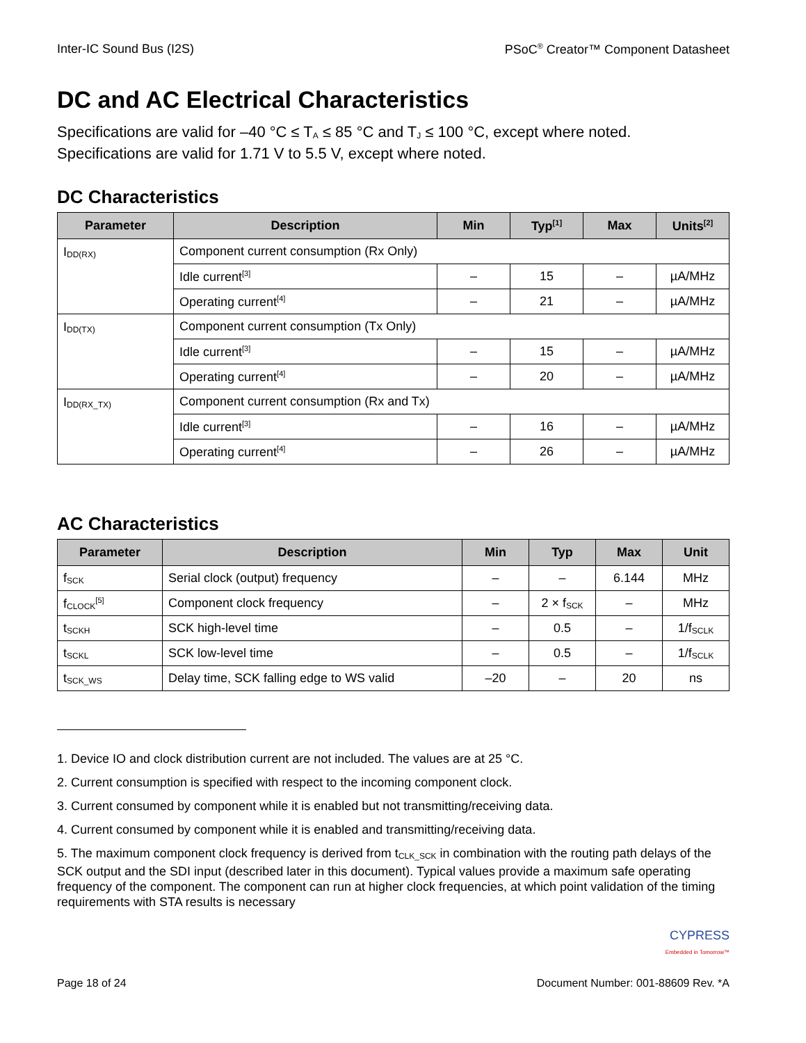Inter-IC Sound Bus (I2S) PSoC<sup>®</sup> Creator™ Component Datasheet
DC and AC Electrical Characteristics
Specifications are valid for –40 °C ≤ T<sub>A</sub> ≤ 85 °C and T<sub>J</sub> ≤ 100 °C, except where noted.
Specifications are valid for 1.71 V to 5.5 V, except where noted.
DC Characteristics
| Parameter | Description | Min | Typ<sup>[1]</sup> | Max | Units<sup>[2]</sup> |
| --- | --- | --- | --- | --- | --- |
| I<sub>DD(RX)</sub> | Component current consumption (Rx Only) | | | | |
| | Idle current<sup>[3]</sup> | – | 15 | – | µA/MHz |
| | Operating current<sup>[4]</sup> | – | 21 | – | µA/MHz |
| I<sub>DD(TX)</sub> | Component current consumption (Tx Only) | | | | |
| | Idle current<sup>[3]</sup> | – | 15 | – | µA/MHz |
| | Operating current<sup>[4]</sup> | – | 20 | – | µA/MHz |
| I<sub>DD(RX_TX)</sub> | Component current consumption (Rx and Tx) | | | | |
| | Idle current<sup>[3]</sup> | – | 16 | – | µA/MHz |
| | Operating current<sup>[4]</sup> | – | 26 | – | µA/MHz |
AC Characteristics
| Parameter | Description | Min | Typ | Max | Unit |
| --- | --- | --- | --- | --- | --- |
| f<sub>SCK</sub> | Serial clock (output) frequency | – | – | 6.144 | MHz |
| f<sub>CLOCK</sub><sup>[5]</sup> | Component clock frequency | – | 2 × f<sub>SCK</sub> | – | MHz |
| t<sub>SCKH</sub> | SCK high-level time | – | 0.5 | – | 1/f<sub>SCLK</sub> |
| t<sub>SCKL</sub> | SCK low-level time | – | 0.5 | – | 1/f<sub>SCLK</sub> |
| t<sub>SCK_WS</sub> | Delay time, SCK falling edge to WS valid | –20 | – | 20 | ns |
1. Device IO and clock distribution current are not included. The values are at 25 °C.
2. Current consumption is specified with respect to the incoming component clock.
3. Current consumed by component while it is enabled but not transmitting/receiving data.
4. Current consumed by component while it is enabled and transmitting/receiving data.
5. The maximum component clock frequency is derived from t<sub>CLK_SCK</sub> in combination with the routing path delays of the SCK output and the SDI input (described later in this document). Typical values provide a maximum safe operating frequency of the component. The component can run at higher clock frequencies, at which point validation of the timing requirements with STA results is necessary
CYPRESS
Embedded in Tomorrow™
Page 18 of 24 Document Number: 001-88609 Rev. *A